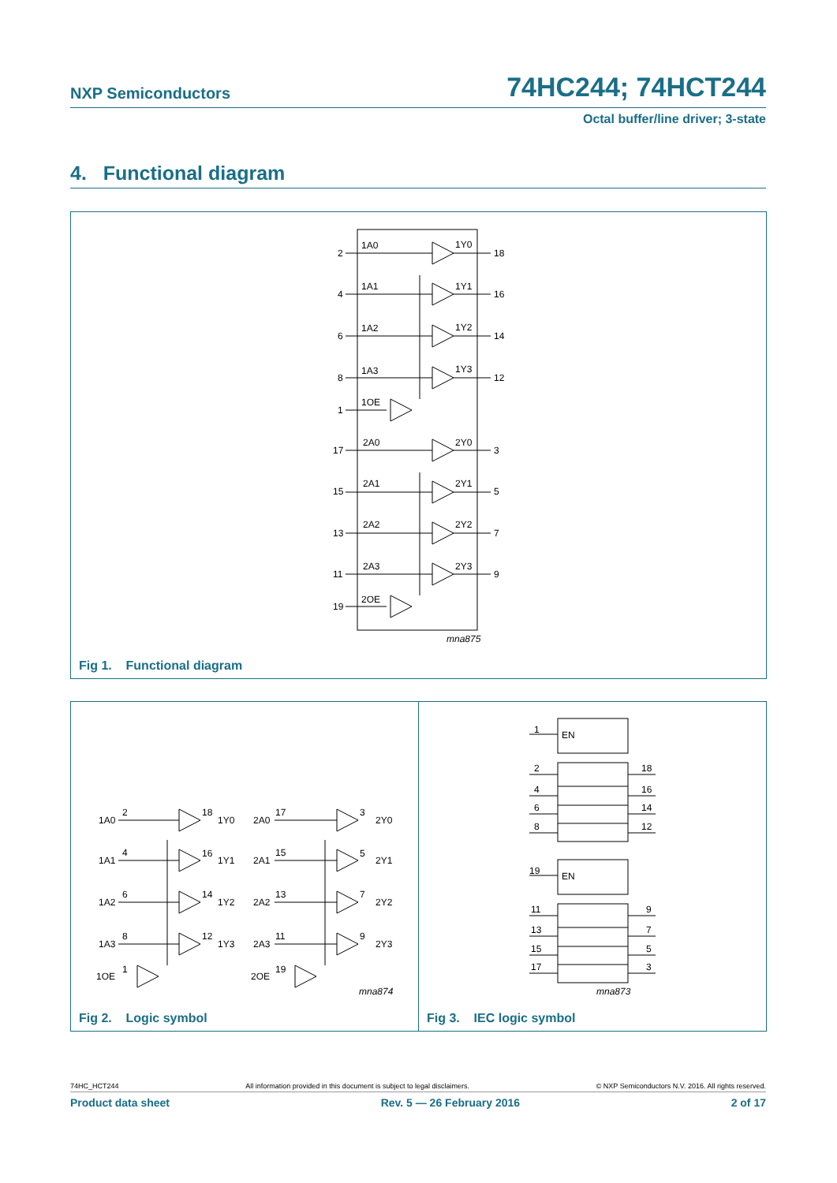NXP Semiconductors 74HC244; 74HCT244
Octal buffer/line driver; 3-state
4. Functional diagram
2
1A0
1Y0
18
4
1A1
1Y1
16
6
1A2
1Y2
14
8
1A3
1Y3
12
1
1OE
17
2A0
2Y0
3
15
2A1
2Y1
5
13
2A2
2Y2
7
11
2A3
2Y3
9
19
2OE
mna875
Fig 1. Functional diagram
1A0
2
18
1Y0
1A1
4
16
1Y1
1A2
6
14
1Y2
1A3
8
12
1Y3
1OE
1
2A0
17
3
2Y0
2A1
15
5
2Y1
2A2
13
7
2Y2
2A3
11
9
2Y3
2OE
19
mna874
Fig 2. Logic symbol
EN
1
EN
19
2
4
6
8
18
16
14
12
11
13
15
17
9
7
5
3
mna873
Fig 3. IEC logic symbol
74HC_HCT244 All information provided in this document is subject to legal disclaimers. © NXP Semiconductors N.V. 2016. All rights reserved.
Product data sheet Rev. 5 — 26 February 2016 2 of 17